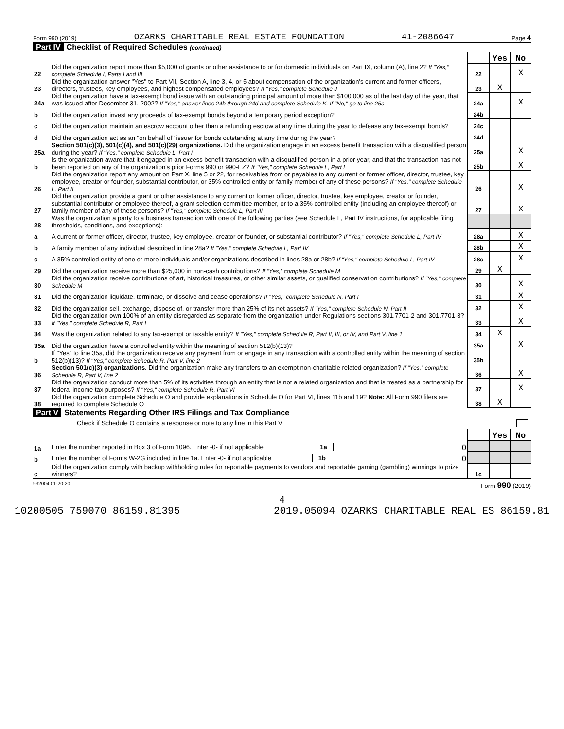Form 990 (2019) OZARKS CHARITABLE REAL ESTATE FOUNDATION 41-2086647 Page 4
Part IV Checklist of Required Schedules (continued)
| | | | Yes | No |
| 22 | Did the organization report more than $5,000 of grants or other assistance to or for domestic individuals on Part IX, column (A), line 2? If "Yes," complete Schedule I, Parts I and III | 22 | | X |
| 23 | Did the organization answer "Yes" to Part VII, Section A, line 3, 4, or 5 about compensation of the organization's current and former officers, directors, trustees, key employees, and highest compensated employees? If "Yes," complete Schedule J | 23 | X | |
| 24a | Did the organization have a tax-exempt bond issue with an outstanding principal amount of more than $100,000 as of the last day of the year, that was issued after December 31, 2002? If "Yes," answer lines 24b through 24d and complete Schedule K. If "No," go to line 25a | 24a | | X |
| b | Did the organization invest any proceeds of tax-exempt bonds beyond a temporary period exception? | 24b | | |
| c | Did the organization maintain an escrow account other than a refunding escrow at any time during the year to defease any tax-exempt bonds? | 24c | | |
| d | Did the organization act as an "on behalf of" issuer for bonds outstanding at any time during the year? | 24d | | |
| 25a | Section 501(c)(3), 501(c)(4), and 501(c)(29) organizations. Did the organization engage in an excess benefit transaction with a disqualified person during the year? If "Yes," complete Schedule L, Part I | 25a | | X |
| b | Is the organization aware that it engaged in an excess benefit transaction with a disqualified person in a prior year, and that the transaction has not been reported on any of the organization's prior Forms 990 or 990-EZ? If "Yes," complete Schedule L, Part I | 25b | | X |
| 26 | Did the organization report any amount on Part X, line 5 or 22, for receivables from or payables to any current or former officer, director, trustee, key employee, creator or founder, substantial contributor, or 35% controlled entity or family member of any of these persons? If "Yes," complete Schedule L, Part II | 26 | | X |
| 27 | Did the organization provide a grant or other assistance to any current or former officer, director, trustee, key employee, creator or founder, substantial contributor or employee thereof, a grant selection committee member, or to a 35% controlled entity (including an employee thereof) or family member of any of these persons? If "Yes," complete Schedule L, Part III | 27 | | X |
| 28 | Was the organization a party to a business transaction with one of the following parties (see Schedule L, Part IV instructions, for applicable filing thresholds, conditions, and exceptions): | | | |
| a | A current or former officer, director, trustee, key employee, creator or founder, or substantial contributor? If "Yes," complete Schedule L, Part IV | 28a | | X |
| b | A family member of any individual described in line 28a? If "Yes," complete Schedule L, Part IV | 28b | | X |
| c | A 35% controlled entity of one or more individuals and/or organizations described in lines 28a or 28b? If "Yes," complete Schedule L, Part IV | 28c | | X |
| 29 | Did the organization receive more than $25,000 in non-cash contributions? If "Yes," complete Schedule M | 29 | X | |
| 30 | Did the organization receive contributions of art, historical treasures, or other similar assets, or qualified conservation contributions? If "Yes," complete Schedule M | 30 | | X |
| 31 | Did the organization liquidate, terminate, or dissolve and cease operations? If "Yes," complete Schedule N, Part I | 31 | | X |
| 32 | Did the organization sell, exchange, dispose of, or transfer more than 25% of its net assets? If "Yes," complete Schedule N, Part II | 32 | | X |
| 33 | Did the organization own 100% of an entity disregarded as separate from the organization under Regulations sections 301.7701-2 and 301.7701-3? If "Yes," complete Schedule R, Part I | 33 | | X |
| 34 | Was the organization related to any tax-exempt or taxable entity? If "Yes," complete Schedule R, Part II, III, or IV, and Part V, line 1 | 34 | X | |
| 35a | Did the organization have a controlled entity within the meaning of section 512(b)(13)? | 35a | | X |
| b | If "Yes" to line 35a, did the organization receive any payment from or engage in any transaction with a controlled entity within the meaning of section 512(b)(13)? If "Yes," complete Schedule R, Part V, line 2 | 35b | | |
| 36 | Section 501(c)(3) organizations. Did the organization make any transfers to an exempt non-charitable related organization? If "Yes," complete Schedule R, Part V, line 2 | 36 | | X |
| 37 | Did the organization conduct more than 5% of its activities through an entity that is not a related organization and that is treated as a partnership for federal income tax purposes? If "Yes," complete Schedule R, Part VI | 37 | | X |
| 38 | Did the organization complete Schedule O and provide explanations in Schedule O for Part VI, lines 11b and 19? Note: All Form 990 filers are required to complete Schedule O | 38 | X | |
Part V Statements Regarding Other IRS Filings and Tax Compliance
Check if Schedule O contains a response or note to any line in this Part V
| | | | Yes | No |
| 1a | Enter the number reported in Box 3 of Form 1096. Enter -0- if not applicable 1a 0 | | | |
| b | Enter the number of Forms W-2G included in line 1a. Enter -0- if not applicable 1b 0 | | | |
| c | Did the organization comply with backup withholding rules for reportable payments to vendors and reportable gaming (gambling) winnings to prize winners? | 1c | | |
932004 01-20-20 Form 990 (2019)
4
10200505 759070 86159.81395 2019.05094 OZARKS CHARITABLE REAL ES 86159.81